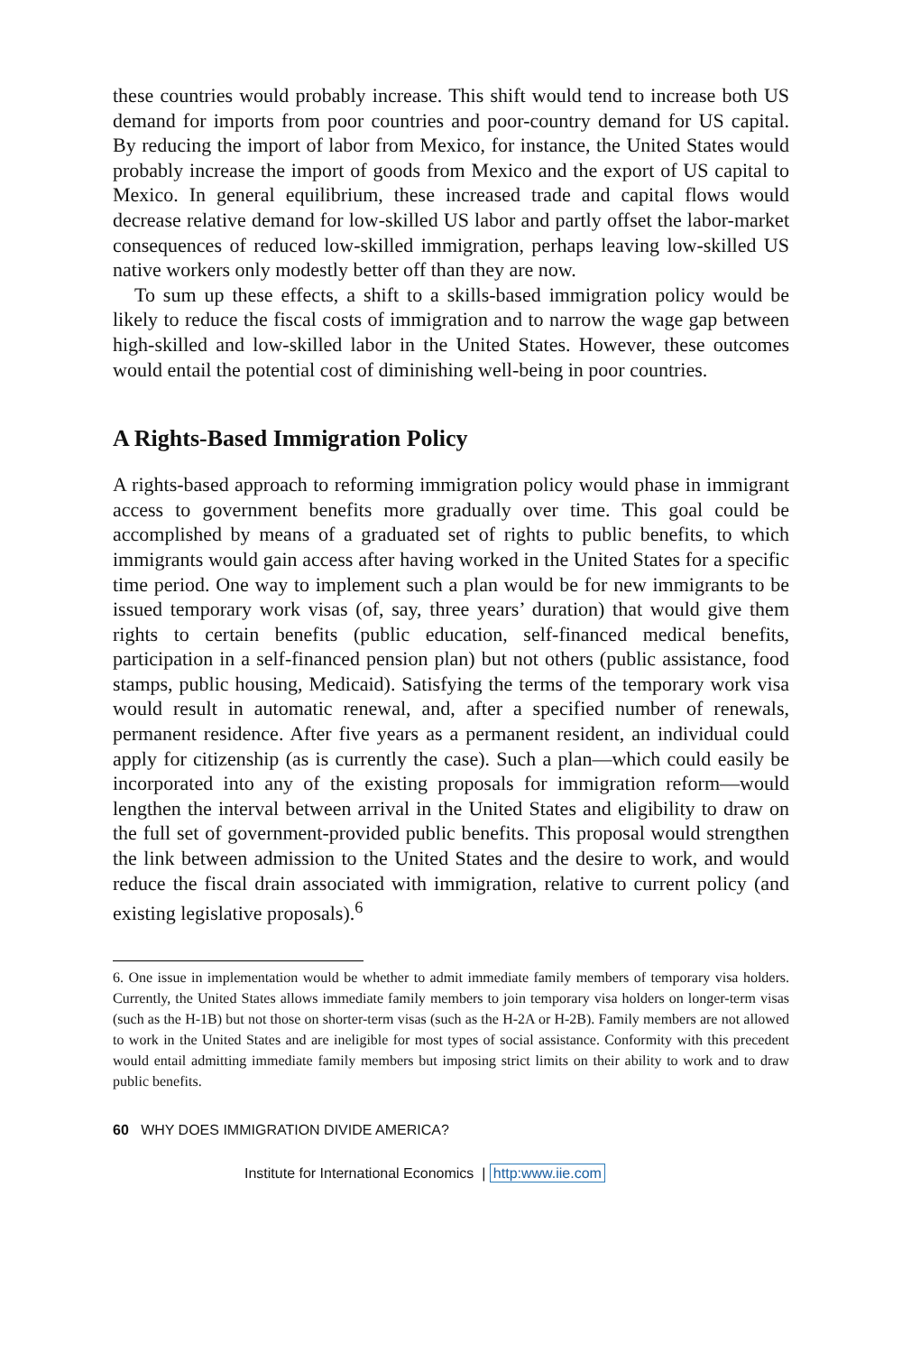these countries would probably increase. This shift would tend to increase both US demand for imports from poor countries and poor-country demand for US capital. By reducing the import of labor from Mexico, for instance, the United States would probably increase the import of goods from Mexico and the export of US capital to Mexico. In general equilibrium, these increased trade and capital flows would decrease relative demand for low-skilled US labor and partly offset the labor-market consequences of reduced low-skilled immigration, perhaps leaving low-skilled US native workers only modestly better off than they are now.
To sum up these effects, a shift to a skills-based immigration policy would be likely to reduce the fiscal costs of immigration and to narrow the wage gap between high-skilled and low-skilled labor in the United States. However, these outcomes would entail the potential cost of diminishing well-being in poor countries.
A Rights-Based Immigration Policy
A rights-based approach to reforming immigration policy would phase in immigrant access to government benefits more gradually over time. This goal could be accomplished by means of a graduated set of rights to public benefits, to which immigrants would gain access after having worked in the United States for a specific time period. One way to implement such a plan would be for new immigrants to be issued temporary work visas (of, say, three years’ duration) that would give them rights to certain benefits (public education, self-financed medical benefits, participation in a self-financed pension plan) but not others (public assistance, food stamps, public housing, Medicaid). Satisfying the terms of the temporary work visa would result in automatic renewal, and, after a specified number of renewals, permanent residence. After five years as a permanent resident, an individual could apply for citizenship (as is currently the case). Such a plan—which could easily be incorporated into any of the existing proposals for immigration reform—would lengthen the interval between arrival in the United States and eligibility to draw on the full set of government-provided public benefits. This proposal would strengthen the link between admission to the United States and the desire to work, and would reduce the fiscal drain associated with immigration, relative to current policy (and existing legislative proposals).<sup>6</sup>
6. One issue in implementation would be whether to admit immediate family members of temporary visa holders. Currently, the United States allows immediate family members to join temporary visa holders on longer-term visas (such as the H-1B) but not those on shorter-term visas (such as the H-2A or H-2B). Family members are not allowed to work in the United States and are ineligible for most types of social assistance. Conformity with this precedent would entail admitting immediate family members but imposing strict limits on their ability to work and to draw public benefits.
60 WHY DOES IMMIGRATION DIVIDE AMERICA?
Institute for International Economics | http:www.iie.com